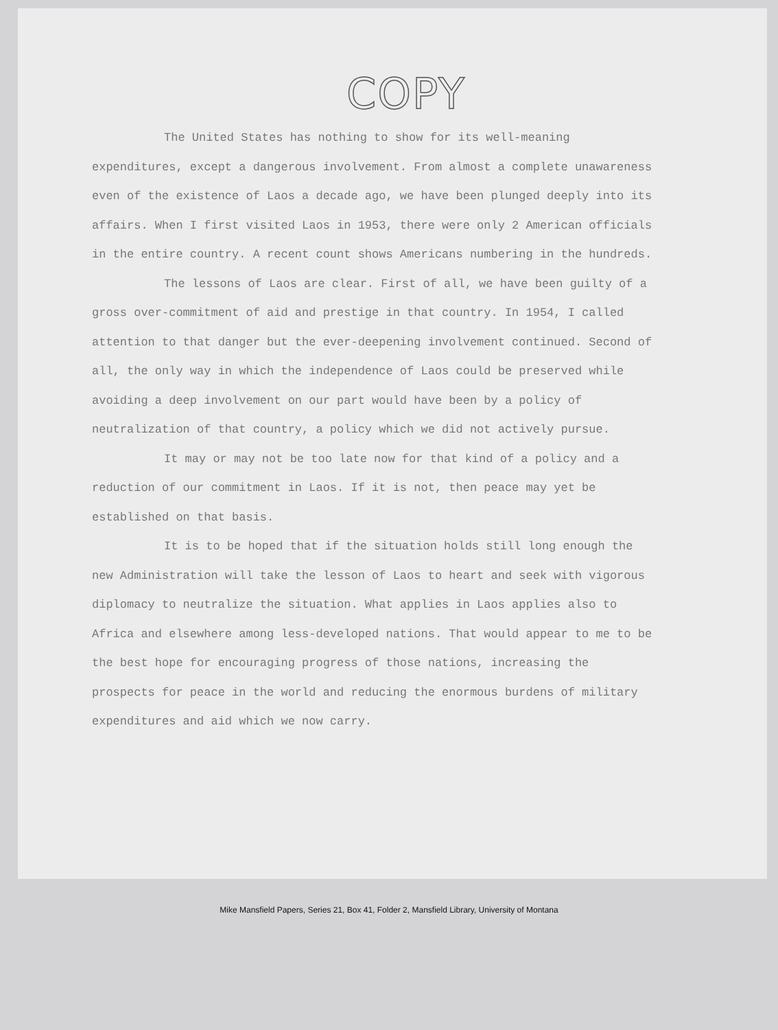COPY
The United States has nothing to show for its well-meaning expenditures, except a dangerous involvement. From almost a complete unawareness even of the existence of Laos a decade ago, we have been plunged deeply into its affairs. When I first visited Laos in 1953, there were only 2 American officials in the entire country. A recent count shows Americans numbering in the hundreds.
The lessons of Laos are clear. First of all, we have been guilty of a gross over-commitment of aid and prestige in that country. In 1954, I called attention to that danger but the ever-deepening involvement continued. Second of all, the only way in which the independence of Laos could be preserved while avoiding a deep involvement on our part would have been by a policy of neutralization of that country, a policy which we did not actively pursue.
It may or may not be too late now for that kind of a policy and a reduction of our commitment in Laos. If it is not, then peace may yet be established on that basis.
It is to be hoped that if the situation holds still long enough the new Administration will take the lesson of Laos to heart and seek with vigorous diplomacy to neutralize the situation. What applies in Laos applies also to Africa and elsewhere among less-developed nations. That would appear to me to be the best hope for encouraging progress of those nations, increasing the prospects for peace in the world and reducing the enormous burdens of military expenditures and aid which we now carry.
Mike Mansfield Papers, Series 21, Box 41, Folder 2, Mansfield Library, University of Montana